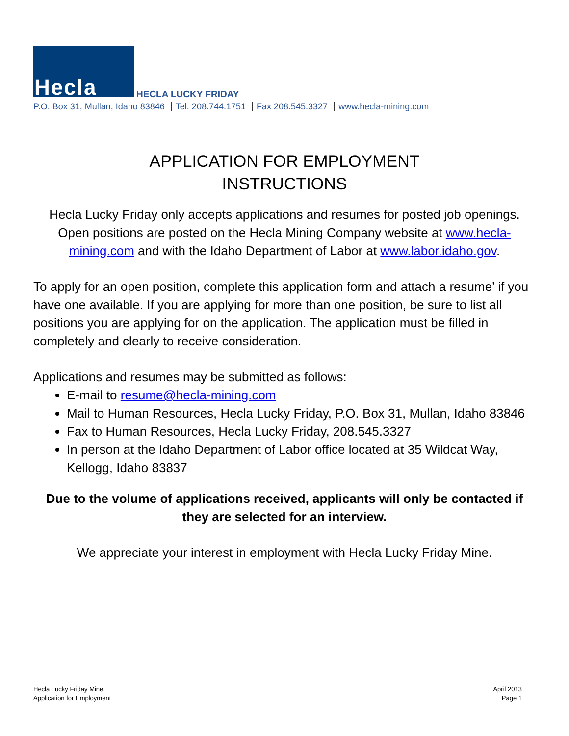Hecla HECLA LUCKY FRIDAY
P.O. Box 31, Mullan, Idaho 83846 Tel. 208.744.1751 Fax 208.545.3327 www.hecla-mining.com
APPLICATION FOR EMPLOYMENT
INSTRUCTIONS
Hecla Lucky Friday only accepts applications and resumes for posted job openings. Open positions are posted on the Hecla Mining Company website at www.hecla-mining.com and with the Idaho Department of Labor at www.labor.idaho.gov.
To apply for an open position, complete this application form and attach a resume’ if you have one available. If you are applying for more than one position, be sure to list all positions you are applying for on the application. The application must be filled in completely and clearly to receive consideration.
Applications and resumes may be submitted as follows:
E-mail to resume@hecla-mining.com
Mail to Human Resources, Hecla Lucky Friday, P.O. Box 31, Mullan, Idaho 83846
Fax to Human Resources, Hecla Lucky Friday, 208.545.3327
In person at the Idaho Department of Labor office located at 35 Wildcat Way, Kellogg, Idaho 83837
Due to the volume of applications received, applicants will only be contacted if they are selected for an interview.
We appreciate your interest in employment with Hecla Lucky Friday Mine.
Hecla Lucky Friday Mine
Application for Employment
April 2013
Page 1